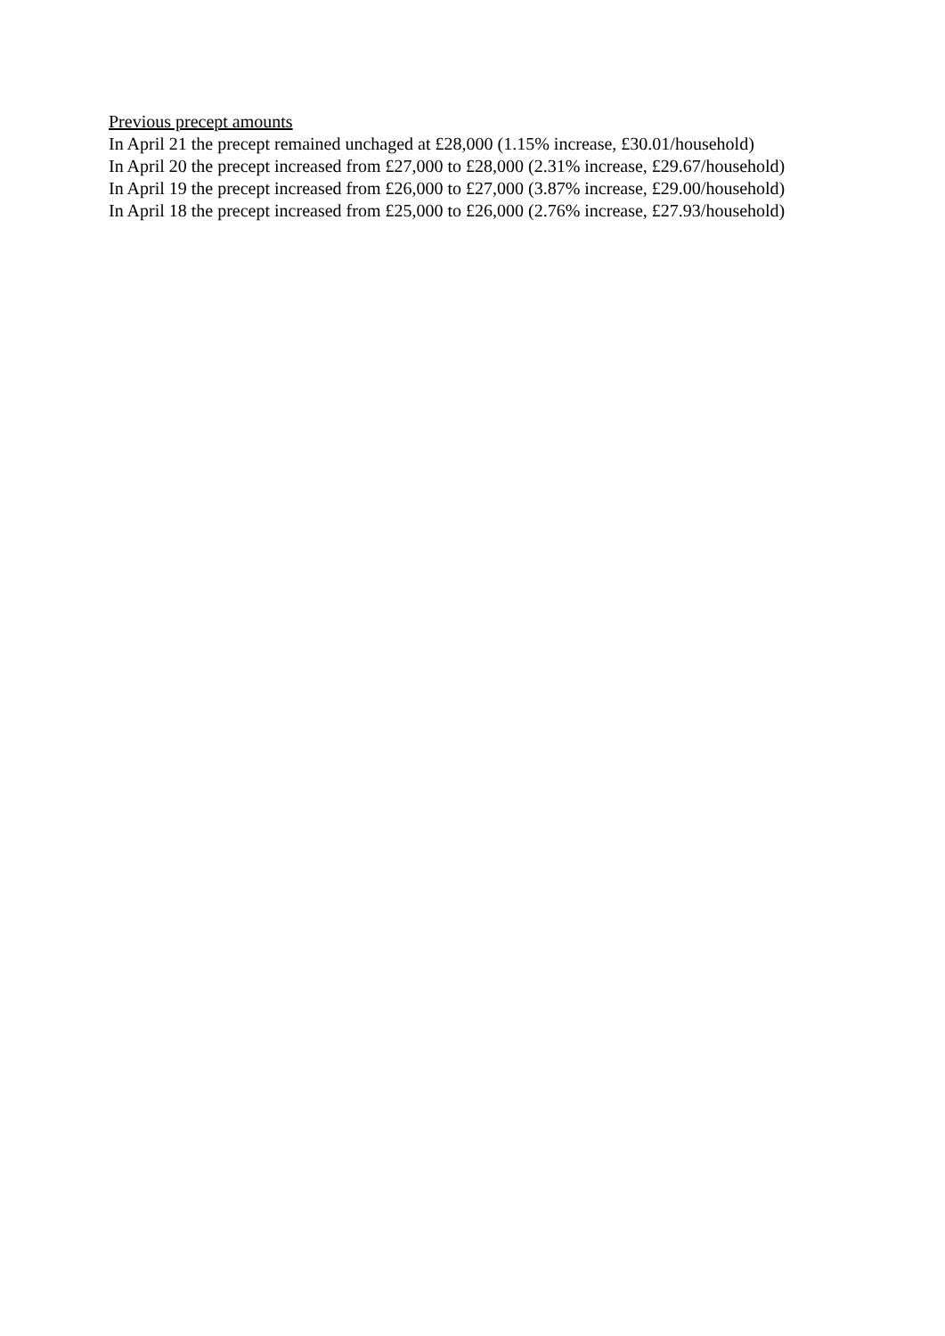Previous precept amounts
In April 21 the precept remained unchaged at £28,000 (1.15% increase, £30.01/household)
In April 20 the precept increased from £27,000 to £28,000 (2.31% increase, £29.67/household)
In April 19 the precept increased from £26,000 to £27,000 (3.87% increase, £29.00/household)
In April 18 the precept increased from £25,000 to £26,000 (2.76% increase, £27.93/household)